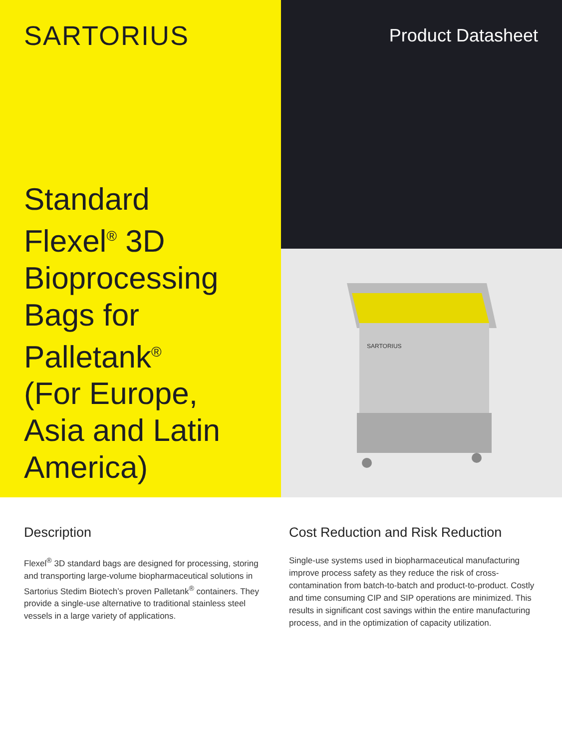SARTORIUS
Standard
Flexel<sup>®</sup> 3D
Bioprocessing
Bags for
Palletank<sup>®</sup>
(For Europe,
Asia and Latin
America)
Product Datasheet
SARTORIUS
Description
Flexel<sup>®</sup> 3D standard bags are designed for processing, storing and transporting large-volume biopharmaceutical solutions in Sartorius Stedim Biotech’s proven Palletank<sup>®</sup> containers. They provide a single-use alternative to traditional stainless steel vessels in a large variety of applications.
Cost Reduction and Risk Reduction
Single-use systems used in biopharmaceutical manufacturing improve process safety as they reduce the risk of cross-contamination from batch-to-batch and product-to-product. Costly and time consuming CIP and SIP operations are minimized. This results in significant cost savings within the entire manufacturing process, and in the optimization of capacity utilization.